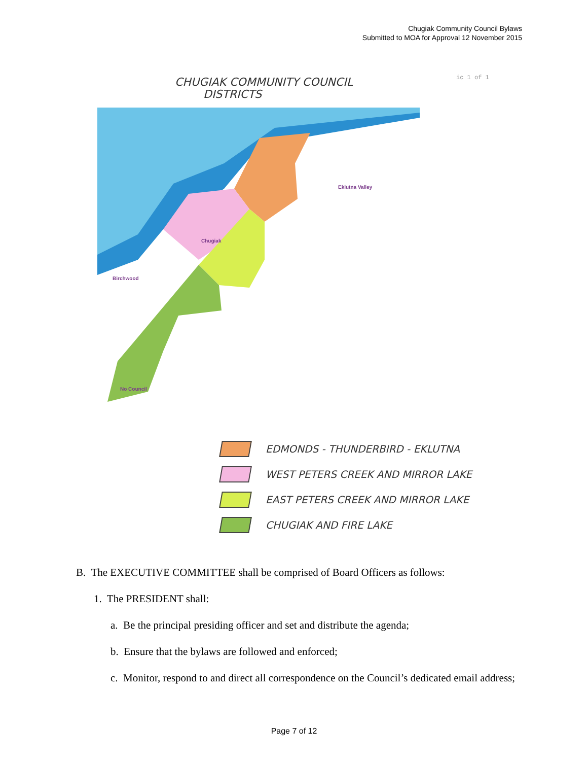Chugiak Community Council Bylaws
Submitted to MOA for Approval 12 November 2015
ic 1 of 1
CHUGIAK COMMUNITY COUNCIL
DISTRICTS
Eklutna Valley
Chugiak
Birchwood
No Council
EDMONDS - THUNDERBIRD - EKLUTNA
WEST PETERS CREEK AND MIRROR LAKE
EAST PETERS CREEK AND MIRROR LAKE
CHUGIAK AND FIRE LAKE
B. The EXECUTIVE COMMITTEE shall be comprised of Board Officers as follows:
1. The PRESIDENT shall:
a. Be the principal presiding officer and set and distribute the agenda;
b. Ensure that the bylaws are followed and enforced;
c. Monitor, respond to and direct all correspondence on the Council’s dedicated email address;
Page 7 of 12